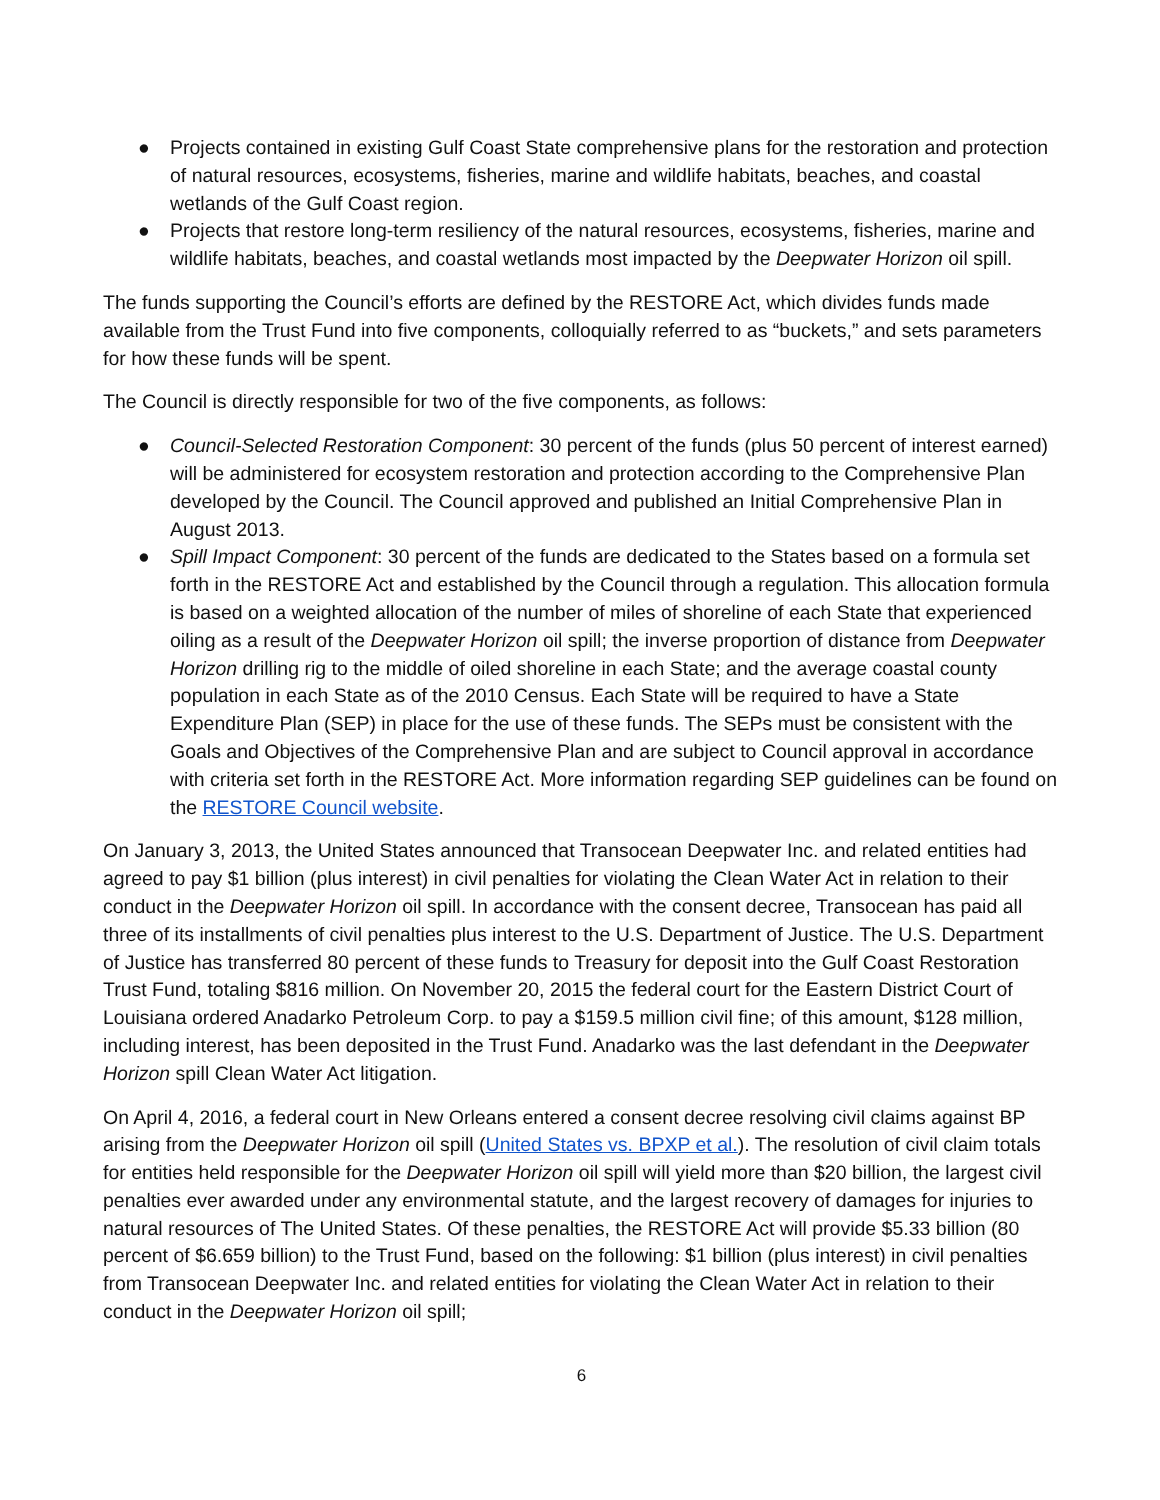● Projects contained in existing Gulf Coast State comprehensive plans for the restoration and protection of natural resources, ecosystems, fisheries, marine and wildlife habitats, beaches, and coastal wetlands of the Gulf Coast region.
● Projects that restore long-term resiliency of the natural resources, ecosystems, fisheries, marine and wildlife habitats, beaches, and coastal wetlands most impacted by the Deepwater Horizon oil spill.
The funds supporting the Council’s efforts are defined by the RESTORE Act, which divides funds made available from the Trust Fund into five components, colloquially referred to as “buckets,” and sets parameters for how these funds will be spent.
The Council is directly responsible for two of the five components, as follows:
● Council-Selected Restoration Component: 30 percent of the funds (plus 50 percent of interest earned) will be administered for ecosystem restoration and protection according to the Comprehensive Plan developed by the Council. The Council approved and published an Initial Comprehensive Plan in August 2013.
● Spill Impact Component: 30 percent of the funds are dedicated to the States based on a formula set forth in the RESTORE Act and established by the Council through a regulation. This allocation formula is based on a weighted allocation of the number of miles of shoreline of each State that experienced oiling as a result of the Deepwater Horizon oil spill; the inverse proportion of distance from Deepwater Horizon drilling rig to the middle of oiled shoreline in each State; and the average coastal county population in each State as of the 2010 Census. Each State will be required to have a State Expenditure Plan (SEP) in place for the use of these funds. The SEPs must be consistent with the Goals and Objectives of the Comprehensive Plan and are subject to Council approval in accordance with criteria set forth in the RESTORE Act. More information regarding SEP guidelines can be found on the RESTORE Council website.
On January 3, 2013, the United States announced that Transocean Deepwater Inc. and related entities had agreed to pay $1 billion (plus interest) in civil penalties for violating the Clean Water Act in relation to their conduct in the Deepwater Horizon oil spill. In accordance with the consent decree, Transocean has paid all three of its installments of civil penalties plus interest to the U.S. Department of Justice. The U.S. Department of Justice has transferred 80 percent of these funds to Treasury for deposit into the Gulf Coast Restoration Trust Fund, totaling $816 million. On November 20, 2015 the federal court for the Eastern District Court of Louisiana ordered Anadarko Petroleum Corp. to pay a $159.5 million civil fine; of this amount, $128 million, including interest, has been deposited in the Trust Fund. Anadarko was the last defendant in the Deepwater Horizon spill Clean Water Act litigation.
On April 4, 2016, a federal court in New Orleans entered a consent decree resolving civil claims against BP arising from the Deepwater Horizon oil spill (United States vs. BPXP et al.). The resolution of civil claim totals for entities held responsible for the Deepwater Horizon oil spill will yield more than $20 billion, the largest civil penalties ever awarded under any environmental statute, and the largest recovery of damages for injuries to natural resources of The United States. Of these penalties, the RESTORE Act will provide $5.33 billion (80 percent of $6.659 billion) to the Trust Fund, based on the following: $1 billion (plus interest) in civil penalties from Transocean Deepwater Inc. and related entities for violating the Clean Water Act in relation to their conduct in the Deepwater Horizon oil spill;
6